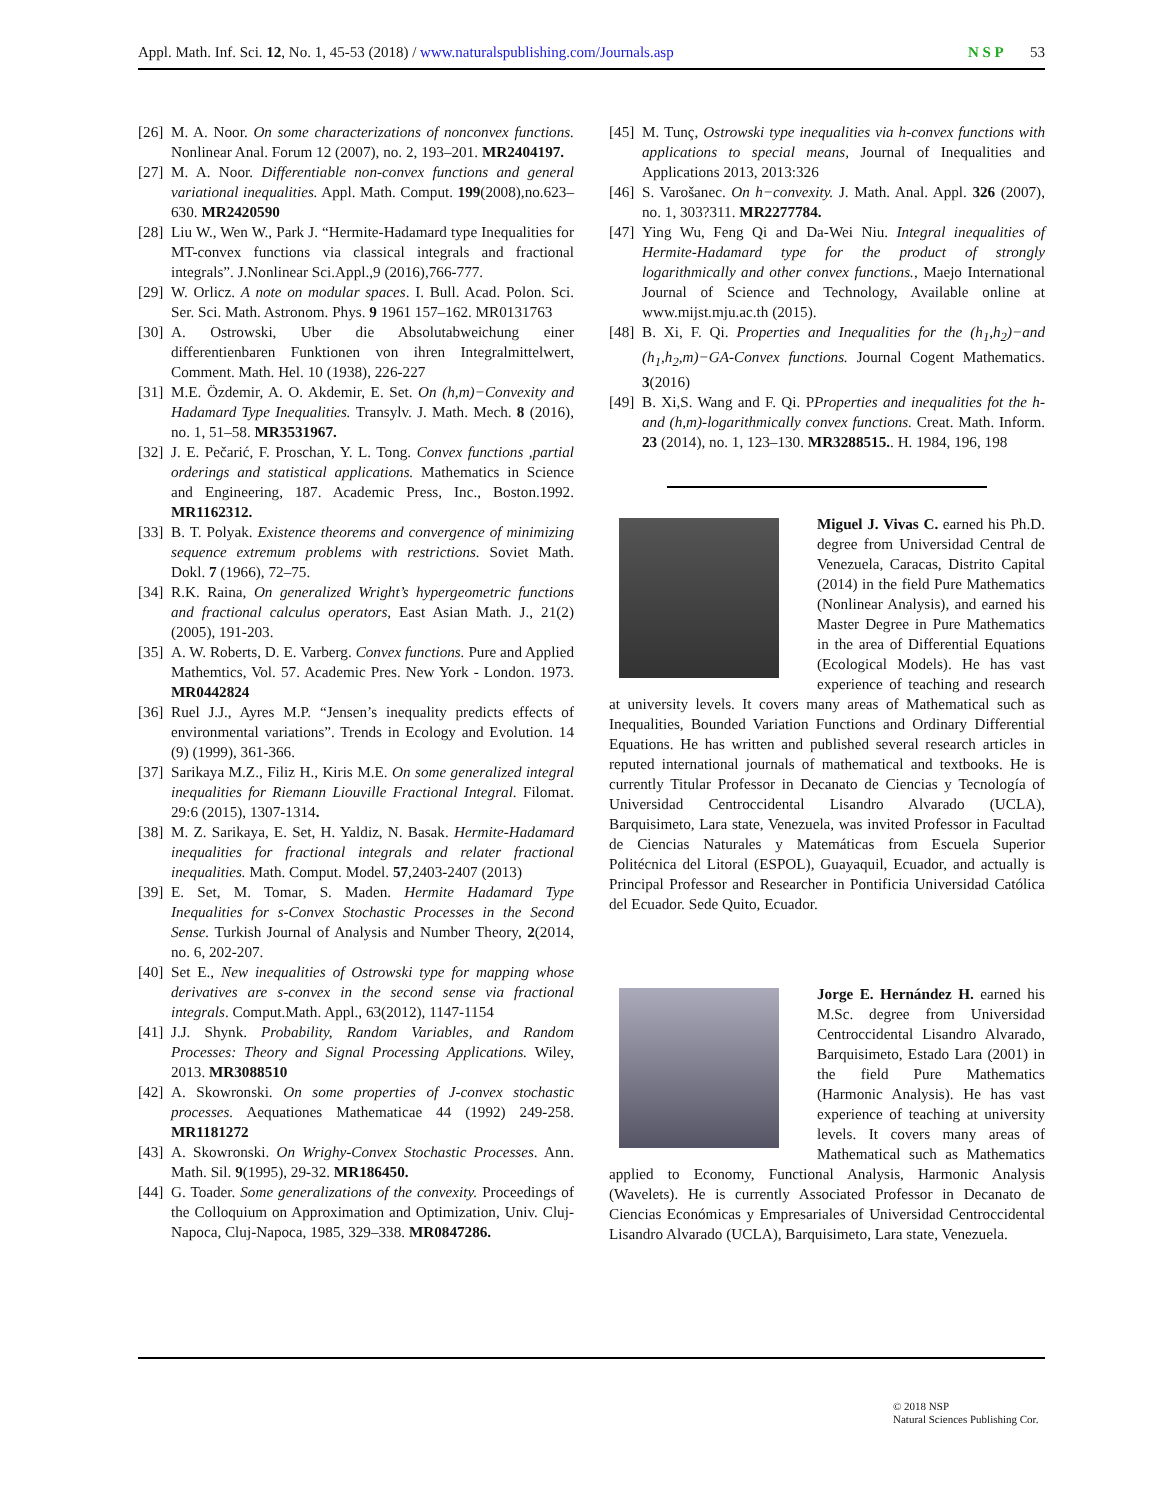Appl. Math. Inf. Sci. 12, No. 1, 45-53 (2018) / www.naturalspublishing.com/Journals.asp N S P 53
[26] M. A. Noor. On some characterizations of nonconvex functions. Nonlinear Anal. Forum 12 (2007), no. 2, 193–201. MR2404197.
[27] M. A. Noor. Differentiable non-convex functions and general variational inequalities. Appl. Math. Comput. 199(2008),no.623–630. MR2420590
[28] Liu W., Wen W., Park J. “Hermite-Hadamard type Inequalities for MT-convex functions via classical integrals and fractional integrals”. J.Nonlinear Sci.Appl.,9 (2016),766-777.
[29] W. Orlicz. A note on modular spaces. I. Bull. Acad. Polon. Sci. Ser. Sci. Math. Astronom. Phys. 9 1961 157–162. MR0131763
[30] A. Ostrowski, Uber die Absolutabweichung einer differentienbaren Funktionen von ihren Integralmittelwert, Comment. Math. Hel. 10 (1938), 226-227
[31] M.E. Özdemir, A. O. Akdemir, E. Set. On (h,m)−Convexity and Hadamard Type Inequalities. Transylv. J. Math. Mech. 8 (2016), no. 1, 51–58. MR3531967.
[32] J. E. Pečarić, F. Proschan, Y. L. Tong. Convex functions ,partial orderings and statistical applications. Mathematics in Science and Engineering, 187. Academic Press, Inc., Boston.1992. MR1162312.
[33] B. T. Polyak. Existence theorems and convergence of minimizing sequence extremum problems with restrictions. Soviet Math. Dokl. 7 (1966), 72–75.
[34] R.K. Raina, On generalized Wright’s hypergeometric functions and fractional calculus operators, East Asian Math. J., 21(2) (2005), 191-203.
[35] A. W. Roberts, D. E. Varberg. Convex functions. Pure and Applied Mathemtics, Vol. 57. Academic Pres. New York - London. 1973. MR0442824
[36] Ruel J.J., Ayres M.P. “Jensen’s inequality predicts effects of environmental variations”. Trends in Ecology and Evolution. 14 (9) (1999), 361-366.
[37] Sarikaya M.Z., Filiz H., Kiris M.E. On some generalized integral inequalities for Riemann Liouville Fractional Integral. Filomat. 29:6 (2015), 1307-1314.
[38] M. Z. Sarikaya, E. Set, H. Yaldiz, N. Basak. Hermite-Hadamard inequalities for fractional integrals and relater fractional inequalities. Math. Comput. Model. 57,2403-2407 (2013)
[39] E. Set, M. Tomar, S. Maden. Hermite Hadamard Type Inequalities for s-Convex Stochastic Processes in the Second Sense. Turkish Journal of Analysis and Number Theory, 2(2014, no. 6, 202-207.
[40] Set E., New inequalities of Ostrowski type for mapping whose derivatives are s-convex in the second sense via fractional integrals. Comput.Math. Appl., 63(2012), 1147-1154
[41] J.J. Shynk. Probability, Random Variables, and Random Processes: Theory and Signal Processing Applications. Wiley, 2013. MR3088510
[42] A. Skowronski. On some properties of J-convex stochastic processes. Aequationes Mathematicae 44 (1992) 249-258. MR1181272
[43] A. Skowronski. On Wrighy-Convex Stochastic Processes. Ann. Math. Sil. 9(1995), 29-32. MR186450.
[44] G. Toader. Some generalizations of the convexity. Proceedings of the Colloquium on Approximation and Optimization, Univ. Cluj-Napoca, Cluj-Napoca, 1985, 329–338. MR0847286.
[45] M. Tunç, Ostrowski type inequalities via h-convex functions with applications to special means, Journal of Inequalities and Applications 2013, 2013:326
[46] S. Varošanec. On h−convexity. J. Math. Anal. Appl. 326 (2007), no. 1, 303?311. MR2277784.
[47] Ying Wu, Feng Qi and Da-Wei Niu. Integral inequalities of Hermite-Hadamard type for the product of strongly logarithmically and other convex functions., Maejo International Journal of Science and Technology, Available online at www.mijst.mju.ac.th (2015).
[48] B. Xi, F. Qi. Properties and Inequalities for the (h<sub>1</sub>,h<sub>2</sub>)−and (h<sub>1</sub>,h<sub>2</sub>,m)−GA-Convex functions. Journal Cogent Mathematics. 3(2016)
[49] B. Xi,S. Wang and F. Qi. PProperties and inequalities fot the h- and (h,m)-logarithmically convex functions. Creat. Math. Inform. 23 (2014), no. 1, 123–130. MR3288515.. H. 1984, 196, 198
Miguel J. Vivas C. earned his Ph.D. degree from Universidad Central de Venezuela, Caracas, Distrito Capital (2014) in the field Pure Mathematics (Nonlinear Analysis), and earned his Master Degree in Pure Mathematics in the area of Differential Equations (Ecological Models). He has vast experience of teaching and research at university levels. It covers many areas of Mathematical such as Inequalities, Bounded Variation Functions and Ordinary Differential Equations. He has written and published several research articles in reputed international journals of mathematical and textbooks. He is currently Titular Professor in Decanato de Ciencias y Tecnología of Universidad Centroccidental Lisandro Alvarado (UCLA), Barquisimeto, Lara state, Venezuela, was invited Professor in Facultad de Ciencias Naturales y Matemáticas from Escuela Superior Politécnica del Litoral (ESPOL), Guayaquil, Ecuador, and actually is Principal Professor and Researcher in Pontificia Universidad Católica del Ecuador. Sede Quito, Ecuador.
Jorge E. Hernández H. earned his M.Sc. degree from Universidad Centroccidental Lisandro Alvarado, Barquisimeto, Estado Lara (2001) in the field Pure Mathematics (Harmonic Analysis). He has vast experience of teaching at university levels. It covers many areas of Mathematical such as Mathematics applied to Economy, Functional Analysis, Harmonic Analysis (Wavelets). He is currently Associated Professor in Decanato de Ciencias Económicas y Empresariales of Universidad Centroccidental Lisandro Alvarado (UCLA), Barquisimeto, Lara state, Venezuela.
© 2018 NSP
Natural Sciences Publishing Cor.